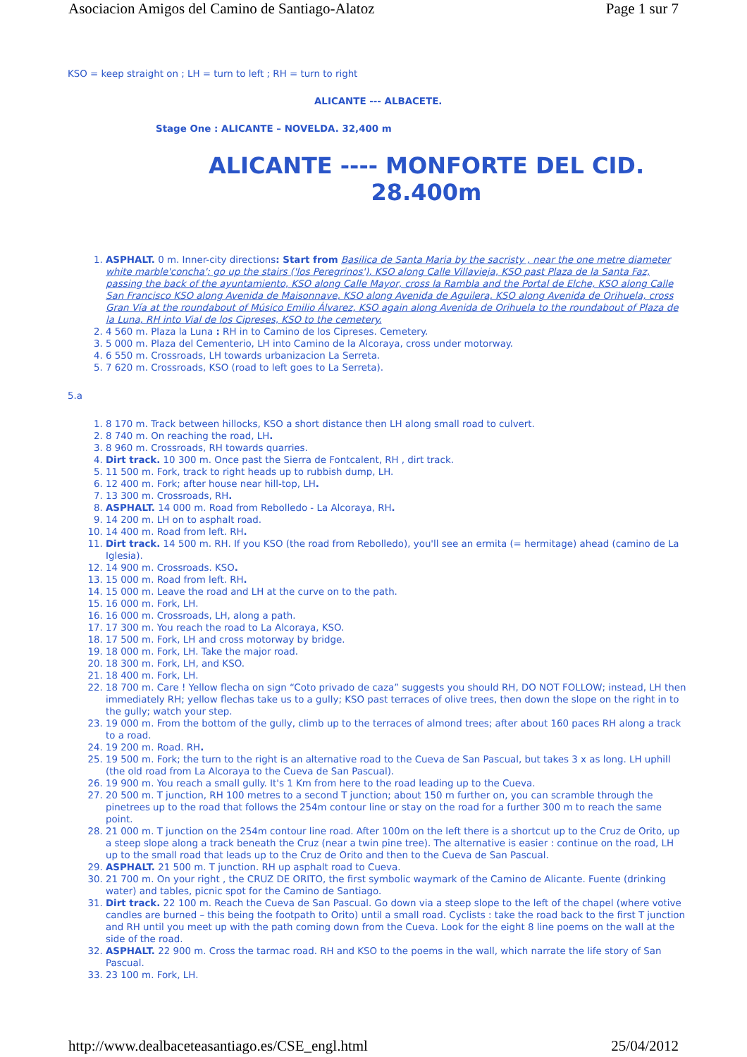Asociacion Amigos del Camino de Santiago-Alatoz Page 1 sur 7
KSO = keep straight on ; LH = turn to left ; RH = turn to right
ALICANTE --- ALBACETE.
Stage One : ALICANTE – NOVELDA. 32,400 m
ALICANTE ---- MONFORTE DEL CID.
28.400m
1. ASPHALT. 0 m. Inner-city directions: Start from Basilica de Santa Maria by the sacristy , near the one metre diameter white marble'concha'; go up the stairs ('los Peregrinos'), KSO along Calle Villavieja, KSO past Plaza de la Santa Faz, passing the back of the ayuntamiento, KSO along Calle Mayor, cross la Rambla and the Portal de Elche, KSO along Calle San Francisco KSO along Avenida de Maisonnave, KSO along Avenida de Aguilera, KSO along Avenida de Orihuela, cross Gran Vía at the roundabout of Músico Emilio Álvarez, KSO again along Avenida de Orihuela to the roundabout of Plaza de la Luna, RH into Vial de los Cipreses, KSO to the cemetery.
2. 4 560 m. Plaza la Luna : RH in to Camino de los Cipreses. Cemetery.
3. 5 000 m. Plaza del Cementerio, LH into Camino de la Alcoraya, cross under motorway.
4. 6 550 m. Crossroads, LH towards urbanizacion La Serreta.
5. 7 620 m. Crossroads, KSO (road to left goes to La Serreta).
5.a
1. 8 170 m. Track between hillocks, KSO a short distance then LH along small road to culvert.
2. 8 740 m. On reaching the road, LH.
3. 8 960 m. Crossroads, RH towards quarries.
4. Dirt track. 10 300 m. Once past the Sierra de Fontcalent, RH , dirt track.
5. 11 500 m. Fork, track to right heads up to rubbish dump, LH.
6. 12 400 m. Fork; after house near hill-top, LH.
7. 13 300 m. Crossroads, RH.
8. ASPHALT. 14 000 m. Road from Rebolledo - La Alcoraya, RH.
9. 14 200 m. LH on to asphalt road.
10. 14 400 m. Road from left. RH.
11. Dirt track. 14 500 m. RH. If you KSO (the road from Rebolledo), you'll see an ermita (= hermitage) ahead (camino de La Iglesia).
12. 14 900 m. Crossroads. KSO.
13. 15 000 m. Road from left. RH.
14. 15 000 m. Leave the road and LH at the curve on to the path.
15. 16 000 m. Fork, LH.
16. 16 000 m. Crossroads, LH, along a path.
17. 17 300 m. You reach the road to La Alcoraya, KSO.
18. 17 500 m. Fork, LH and cross motorway by bridge.
19. 18 000 m. Fork, LH. Take the major road.
20. 18 300 m. Fork, LH, and KSO.
21. 18 400 m. Fork, LH.
22. 18 700 m. Care ! Yellow flecha on sign “Coto privado de caza” suggests you should RH, DO NOT FOLLOW; instead, LH then immediately RH; yellow flechas take us to a gully; KSO past terraces of olive trees, then down the slope on the right in to the gully; watch your step.
23. 19 000 m. From the bottom of the gully, climb up to the terraces of almond trees; after about 160 paces RH along a track to a road.
24. 19 200 m. Road. RH.
25. 19 500 m. Fork; the turn to the right is an alternative road to the Cueva de San Pascual, but takes 3 x as long. LH uphill (the old road from La Alcoraya to the Cueva de San Pascual).
26. 19 900 m. You reach a small gully. It's 1 Km from here to the road leading up to the Cueva.
27. 20 500 m. T junction, RH 100 metres to a second T junction; about 150 m further on, you can scramble through the pinetrees up to the road that follows the 254m contour line or stay on the road for a further 300 m to reach the same point.
28. 21 000 m. T junction on the 254m contour line road. After 100m on the left there is a shortcut up to the Cruz de Orito, up a steep slope along a track beneath the Cruz (near a twin pine tree). The alternative is easier : continue on the road, LH up to the small road that leads up to the Cruz de Orito and then to the Cueva de San Pascual.
29. ASPHALT. 21 500 m. T junction. RH up asphalt road to Cueva.
30. 21 700 m. On your right , the CRUZ DE ORITO, the first symbolic waymark of the Camino de Alicante. Fuente (drinking water) and tables, picnic spot for the Camino de Santiago.
31. Dirt track. 22 100 m. Reach the Cueva de San Pascual. Go down via a steep slope to the left of the chapel (where votive candles are burned – this being the footpath to Orito) until a small road. Cyclists : take the road back to the first T junction and RH until you meet up with the path coming down from the Cueva. Look for the eight 8 line poems on the wall at the side of the road.
32. ASPHALT. 22 900 m. Cross the tarmac road. RH and KSO to the poems in the wall, which narrate the life story of San Pascual.
33. 23 100 m. Fork, LH.
http://www.dealbaceteasantiago.es/CSE_engl.html 25/04/2012